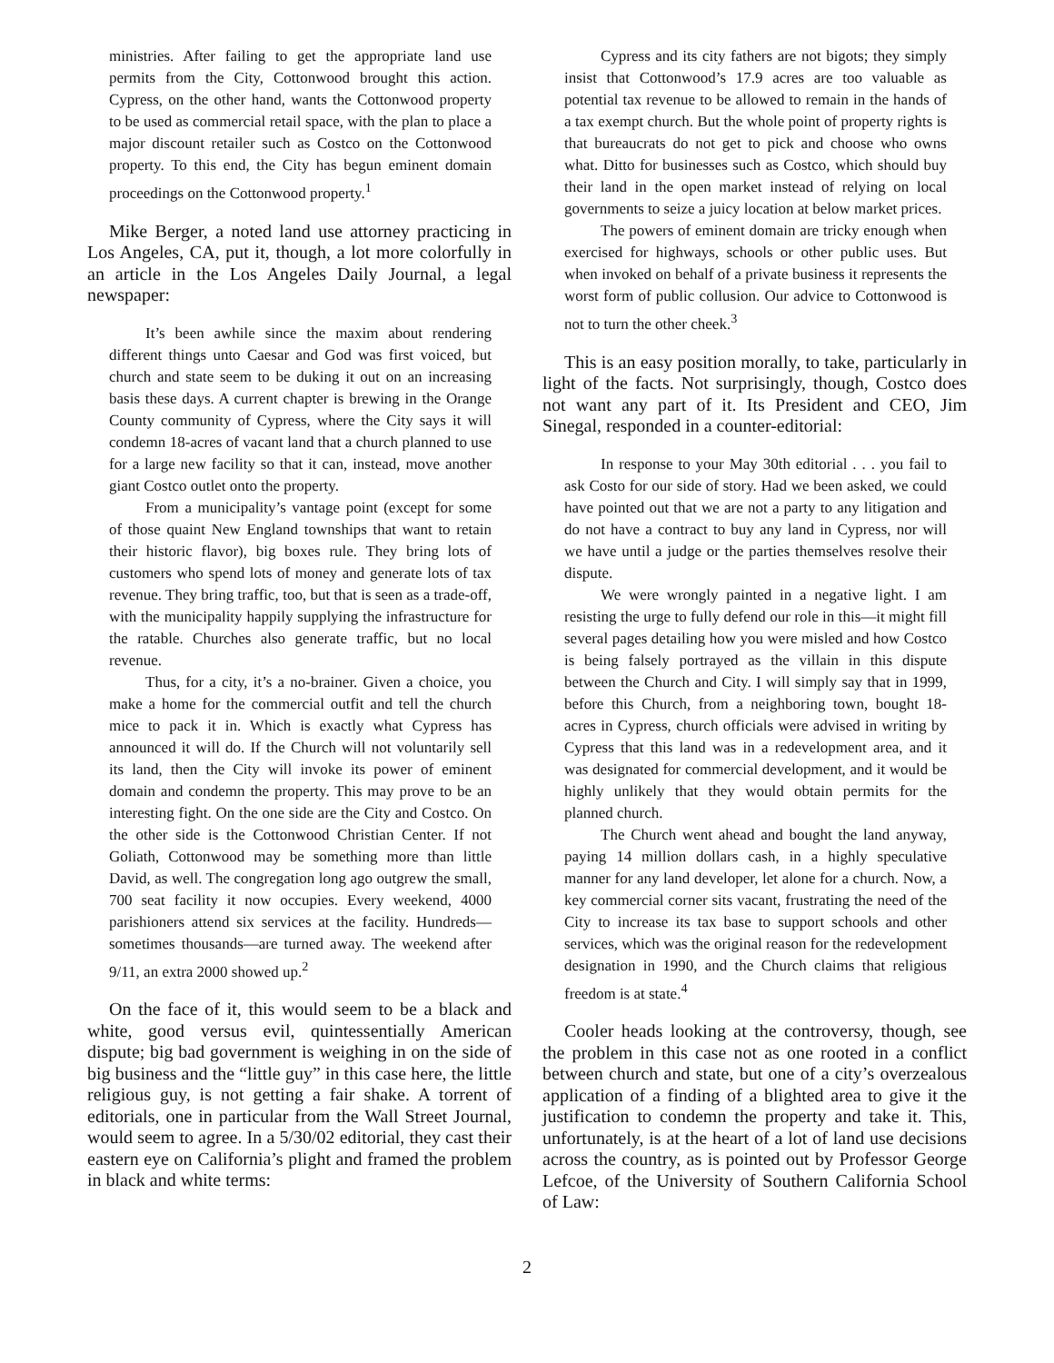ministries. After failing to get the appropriate land use permits from the City, Cottonwood brought this action. Cypress, on the other hand, wants the Cottonwood property to be used as commercial retail space, with the plan to place a major discount retailer such as Costco on the Cottonwood property. To this end, the City has begun eminent domain proceedings on the Cottonwood property.<sup>1</sup>
Mike Berger, a noted land use attorney practicing in Los Angeles, CA, put it, though, a lot more colorfully in an article in the Los Angeles Daily Journal, a legal newspaper:
It’s been awhile since the maxim about rendering different things unto Caesar and God was first voiced, but church and state seem to be duking it out on an increasing basis these days. A current chapter is brewing in the Orange County community of Cypress, where the City says it will condemn 18-acres of vacant land that a church planned to use for a large new facility so that it can, instead, move another giant Costco outlet onto the property.
From a municipality’s vantage point (except for some of those quaint New England townships that want to retain their historic flavor), big boxes rule. They bring lots of customers who spend lots of money and generate lots of tax revenue. They bring traffic, too, but that is seen as a trade-off, with the municipality happily supplying the infrastructure for the ratable. Churches also generate traffic, but no local revenue.
Thus, for a city, it’s a no-brainer. Given a choice, you make a home for the commercial outfit and tell the church mice to pack it in. Which is exactly what Cypress has announced it will do. If the Church will not voluntarily sell its land, then the City will invoke its power of eminent domain and condemn the property. This may prove to be an interesting fight. On the one side are the City and Costco. On the other side is the Cottonwood Christian Center. If not Goliath, Cottonwood may be something more than little David, as well. The congregation long ago outgrew the small, 700 seat facility it now occupies. Every weekend, 4000 parishioners attend six services at the facility. Hundreds—sometimes thousands—are turned away. The weekend after 9/11, an extra 2000 showed up.<sup>2</sup>
On the face of it, this would seem to be a black and white, good versus evil, quintessentially American dispute; big bad government is weighing in on the side of big business and the “little guy” in this case here, the little religious guy, is not getting a fair shake. A torrent of editorials, one in particular from the Wall Street Journal, would seem to agree. In a 5/30/02 editorial, they cast their eastern eye on California’s plight and framed the problem in black and white terms:
Cypress and its city fathers are not bigots; they simply insist that Cottonwood’s 17.9 acres are too valuable as potential tax revenue to be allowed to remain in the hands of a tax exempt church. But the whole point of property rights is that bureaucrats do not get to pick and choose who owns what. Ditto for businesses such as Costco, which should buy their land in the open market instead of relying on local governments to seize a juicy location at below market prices.
The powers of eminent domain are tricky enough when exercised for highways, schools or other public uses. But when invoked on behalf of a private business it represents the worst form of public collusion. Our advice to Cottonwood is not to turn the other cheek.<sup>3</sup>
This is an easy position morally, to take, particularly in light of the facts. Not surprisingly, though, Costco does not want any part of it. Its President and CEO, Jim Sinegal, responded in a counter-editorial:
In response to your May 30th editorial . . . you fail to ask Costo for our side of story. Had we been asked, we could have pointed out that we are not a party to any litigation and do not have a contract to buy any land in Cypress, nor will we have until a judge or the parties themselves resolve their dispute.
We were wrongly painted in a negative light. I am resisting the urge to fully defend our role in this—it might fill several pages detailing how you were misled and how Costco is being falsely portrayed as the villain in this dispute between the Church and City. I will simply say that in 1999, before this Church, from a neighboring town, bought 18-acres in Cypress, church officials were advised in writing by Cypress that this land was in a redevelopment area, and it was designated for commercial development, and it would be highly unlikely that they would obtain permits for the planned church.
The Church went ahead and bought the land anyway, paying 14 million dollars cash, in a highly speculative manner for any land developer, let alone for a church. Now, a key commercial corner sits vacant, frustrating the need of the City to increase its tax base to support schools and other services, which was the original reason for the redevelopment designation in 1990, and the Church claims that religious freedom is at state.<sup>4</sup>
Cooler heads looking at the controversy, though, see the problem in this case not as one rooted in a conflict between church and state, but one of a city’s overzealous application of a finding of a blighted area to give it the justification to condemn the property and take it. This, unfortunately, is at the heart of a lot of land use decisions across the country, as is pointed out by Professor George Lefcoe, of the University of Southern California School of Law:
2